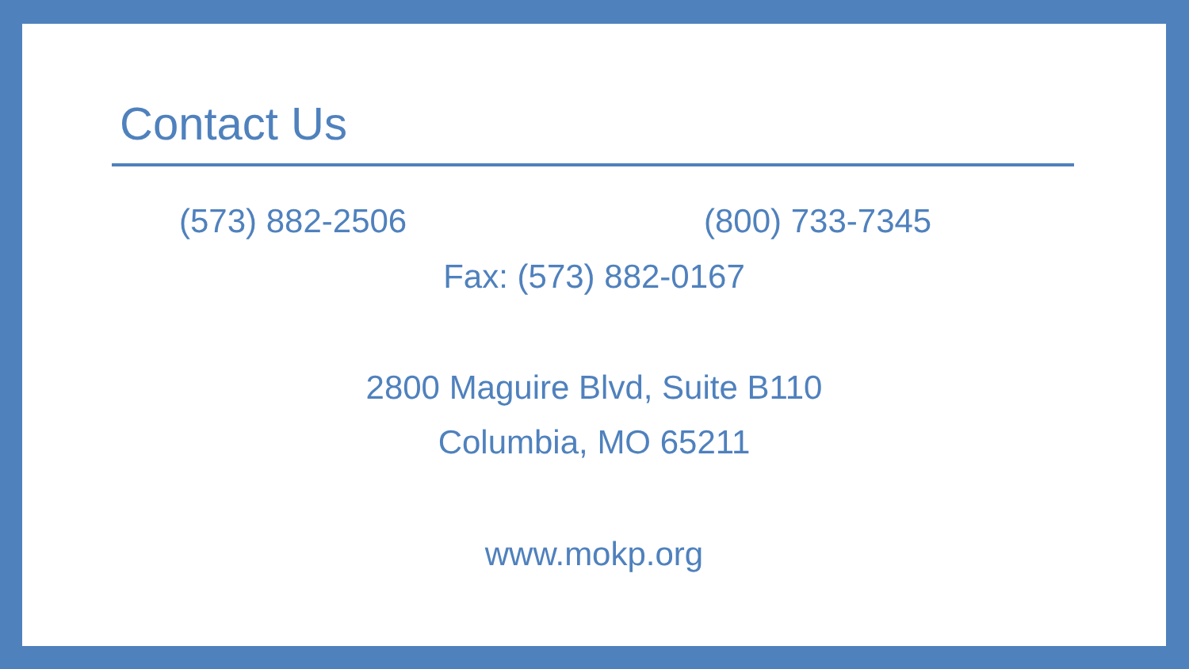Contact Us
(573) 882-2506 (800) 733-7345
Fax: (573) 882-0167
2800 Maguire Blvd, Suite B110
Columbia, MO 65211
www.mokp.org